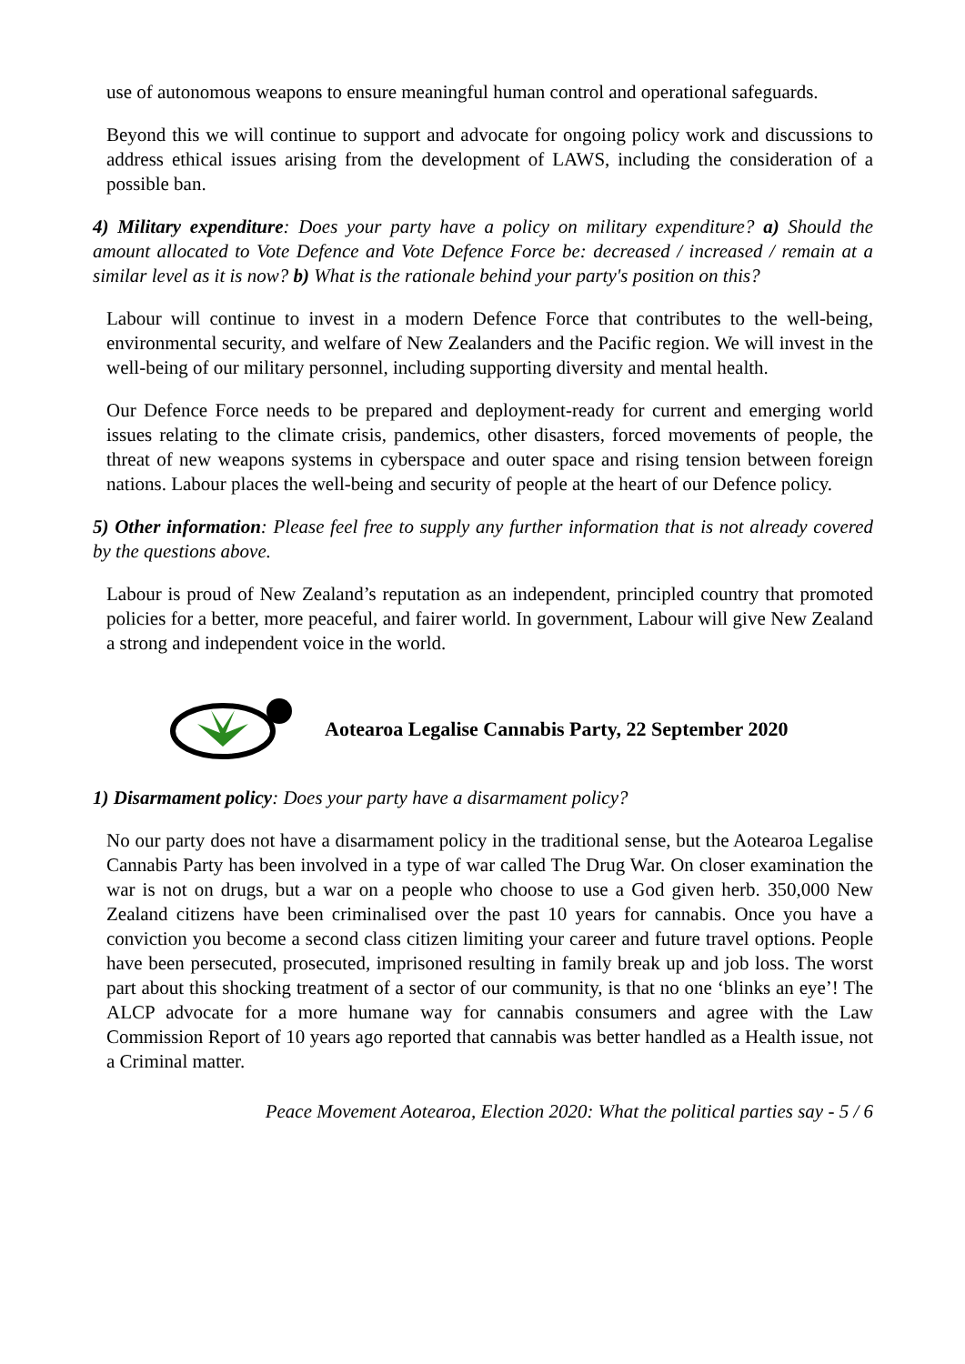use of autonomous weapons to ensure meaningful human control and operational safeguards.
Beyond this we will continue to support and advocate for ongoing policy work and discussions to address ethical issues arising from the development of LAWS, including the consideration of a possible ban.
4) Military expenditure: Does your party have a policy on military expenditure? a) Should the amount allocated to Vote Defence and Vote Defence Force be: decreased / increased / remain at a similar level as it is now? b) What is the rationale behind your party's position on this?
Labour will continue to invest in a modern Defence Force that contributes to the well-being, environmental security, and welfare of New Zealanders and the Pacific region. We will invest in the well-being of our military personnel, including supporting diversity and mental health.
Our Defence Force needs to be prepared and deployment-ready for current and emerging world issues relating to the climate crisis, pandemics, other disasters, forced movements of people, the threat of new weapons systems in cyberspace and outer space and rising tension between foreign nations. Labour places the well-being and security of people at the heart of our Defence policy.
5) Other information: Please feel free to supply any further information that is not already covered by the questions above.
Labour is proud of New Zealand’s reputation as an independent, principled country that promoted policies for a better, more peaceful, and fairer world. In government, Labour will give New Zealand a strong and independent voice in the world.
Aotearoa Legalise Cannabis Party, 22 September 2020
1) Disarmament policy: Does your party have a disarmament policy?
No our party does not have a disarmament policy in the traditional sense, but the Aotearoa Legalise Cannabis Party has been involved in a type of war called The Drug War. On closer examination the war is not on drugs, but a war on a people who choose to use a God given herb. 350,000 New Zealand citizens have been criminalised over the past 10 years for cannabis. Once you have a conviction you become a second class citizen limiting your career and future travel options. People have been persecuted, prosecuted, imprisoned resulting in family break up and job loss. The worst part about this shocking treatment of a sector of our community, is that no one ‘blinks an eye’! The ALCP advocate for a more humane way for cannabis consumers and agree with the Law Commission Report of 10 years ago reported that cannabis was better handled as a Health issue, not a Criminal matter.
Peace Movement Aotearoa, Election 2020: What the political parties say - 5 / 6